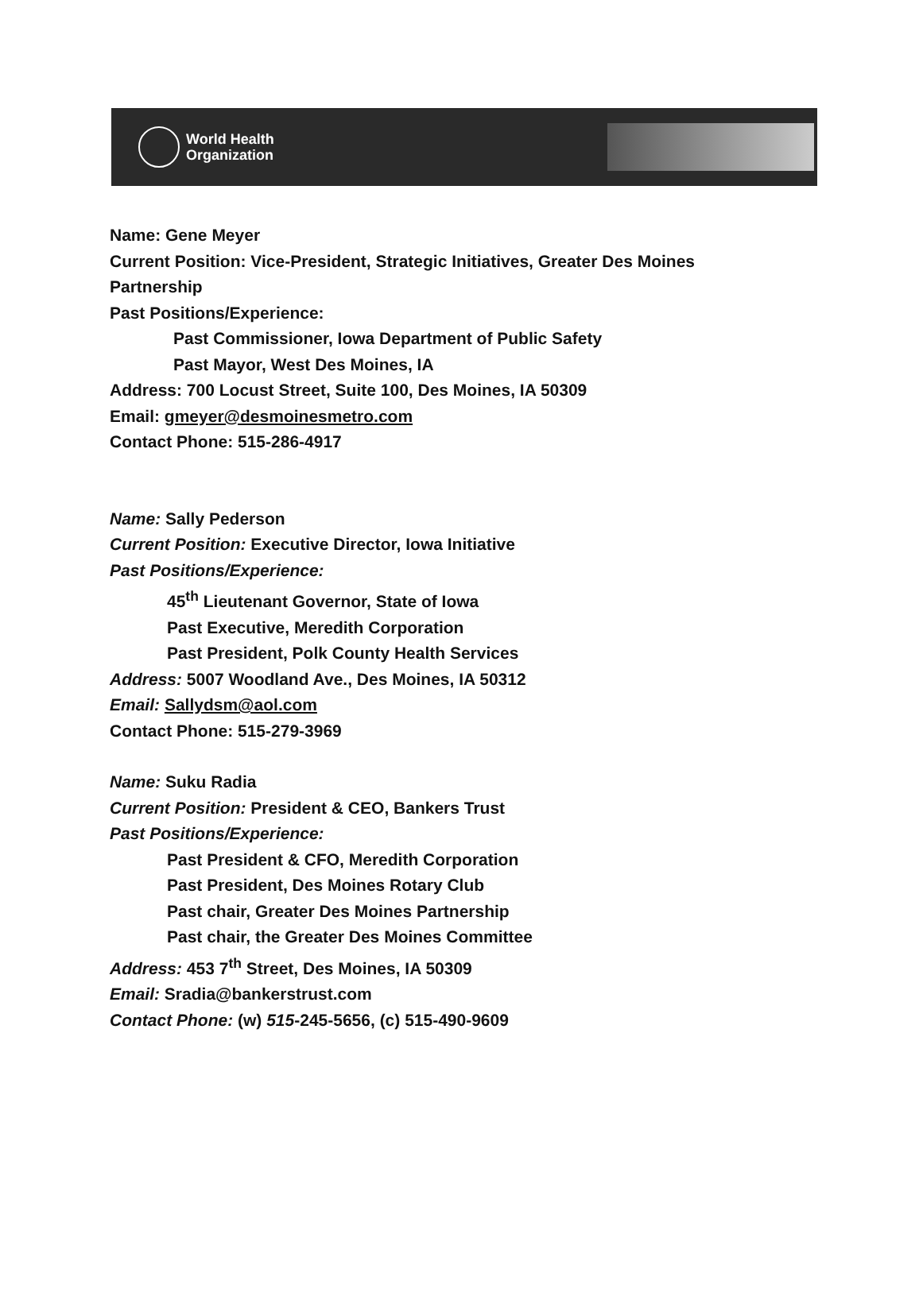World Health
Organization
Name: Gene Meyer
Current Position: Vice-President, Strategic Initiatives, Greater Des Moines
Partnership
Past Positions/Experience:
Past Commissioner, Iowa Department of Public Safety
Past Mayor, West Des Moines, IA
Address: 700 Locust Street, Suite 100, Des Moines, IA 50309
Email: gmeyer@desmoinesmetro.com
Contact Phone: 515-286-4917
Name: Sally Pederson
Current Position: Executive Director, Iowa Initiative
Past Positions/Experience:
45<sup>th</sup> Lieutenant Governor, State of Iowa
Past Executive, Meredith Corporation
Past President, Polk County Health Services
Address: 5007 Woodland Ave., Des Moines, IA 50312
Email: Sallydsm@aol.com
Contact Phone: 515-279-3969
Name: Suku Radia
Current Position: President & CEO, Bankers Trust
Past Positions/Experience:
Past President & CFO, Meredith Corporation
Past President, Des Moines Rotary Club
Past chair, Greater Des Moines Partnership
Past chair, the Greater Des Moines Committee
Address: 453 7<sup>th</sup> Street, Des Moines, IA 50309
Email: Sradia@bankerstrust.com
Contact Phone: (w) 515-245-5656, (c) 515-490-9609